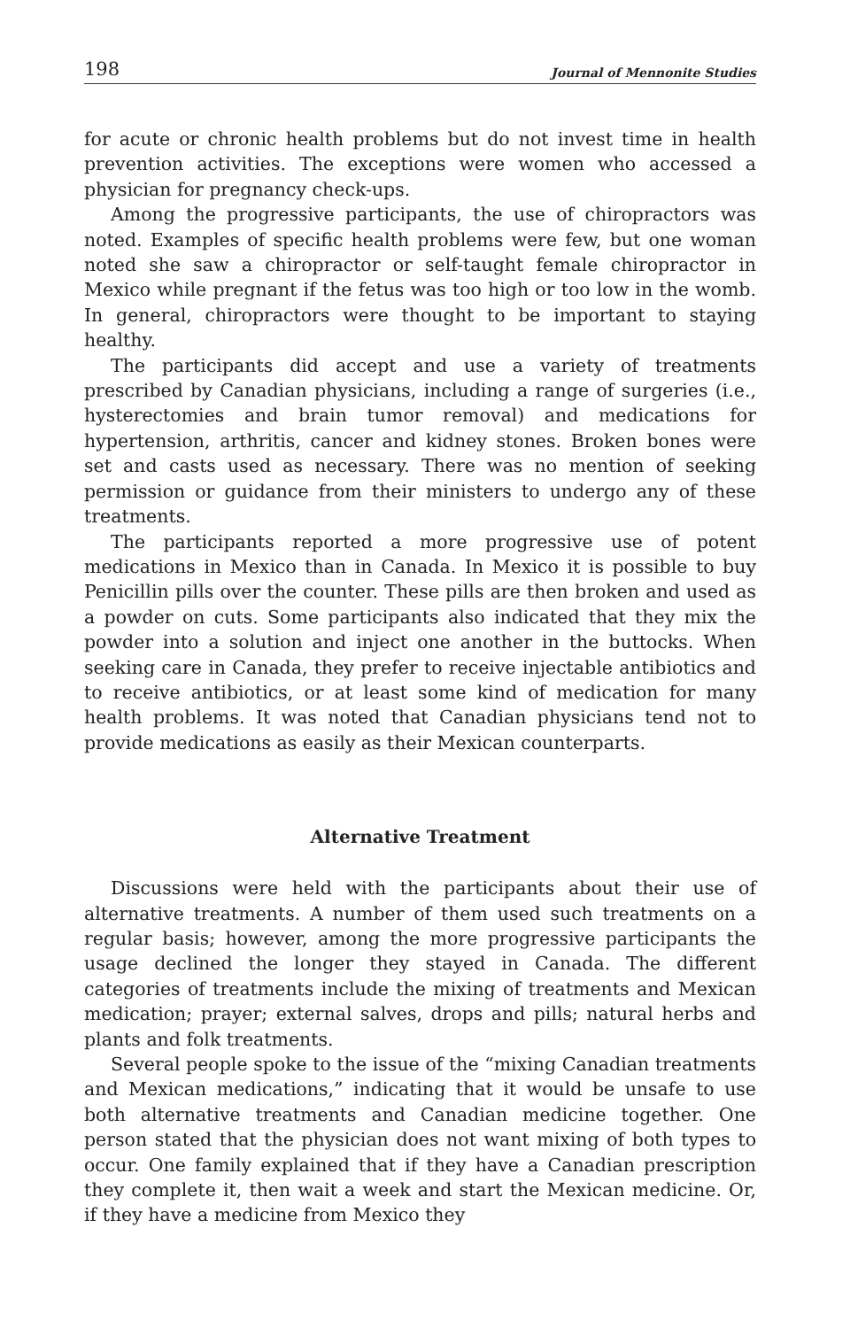198 Journal of Mennonite Studies
for acute or chronic health problems but do not invest time in health prevention activities. The exceptions were women who accessed a physician for pregnancy check-ups.
Among the progressive participants, the use of chiropractors was noted. Examples of specific health problems were few, but one woman noted she saw a chiropractor or self-taught female chiropractor in Mexico while pregnant if the fetus was too high or too low in the womb. In general, chiropractors were thought to be important to staying healthy.
The participants did accept and use a variety of treatments prescribed by Canadian physicians, including a range of surgeries (i.e., hysterectomies and brain tumor removal) and medications for hypertension, arthritis, cancer and kidney stones. Broken bones were set and casts used as necessary. There was no mention of seeking permission or guidance from their ministers to undergo any of these treatments.
The participants reported a more progressive use of potent medications in Mexico than in Canada. In Mexico it is possible to buy Penicillin pills over the counter. These pills are then broken and used as a powder on cuts. Some participants also indicated that they mix the powder into a solution and inject one another in the buttocks. When seeking care in Canada, they prefer to receive injectable antibiotics and to receive antibiotics, or at least some kind of medication for many health problems. It was noted that Canadian physicians tend not to provide medications as easily as their Mexican counterparts.
Alternative Treatment
Discussions were held with the participants about their use of alternative treatments. A number of them used such treatments on a regular basis; however, among the more progressive participants the usage declined the longer they stayed in Canada. The different categories of treatments include the mixing of treatments and Mexican medication; prayer; external salves, drops and pills; natural herbs and plants and folk treatments.
Several people spoke to the issue of the “mixing Canadian treatments and Mexican medications,” indicating that it would be unsafe to use both alternative treatments and Canadian medicine together. One person stated that the physician does not want mixing of both types to occur. One family explained that if they have a Canadian prescription they complete it, then wait a week and start the Mexican medicine. Or, if they have a medicine from Mexico they